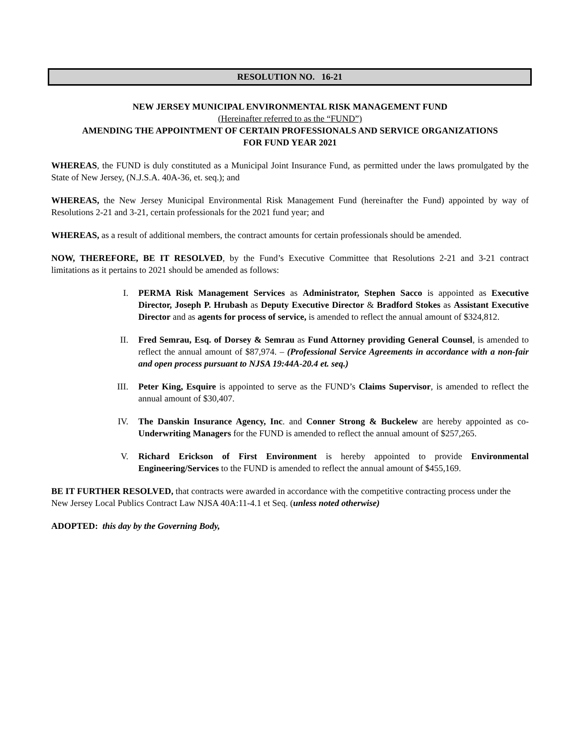RESOLUTION NO. 16-21
NEW JERSEY MUNICIPAL ENVIRONMENTAL RISK MANAGEMENT FUND
(Hereinafter referred to as the “FUND”)
AMENDING THE APPOINTMENT OF CERTAIN PROFESSIONALS AND SERVICE ORGANIZATIONS
FOR FUND YEAR 2021
WHEREAS, the FUND is duly constituted as a Municipal Joint Insurance Fund, as permitted under the laws promulgated by the State of New Jersey, (N.J.S.A. 40A-36, et. seq.); and
WHEREAS, the New Jersey Municipal Environmental Risk Management Fund (hereinafter the Fund) appointed by way of Resolutions 2-21 and 3-21, certain professionals for the 2021 fund year; and
WHEREAS, as a result of additional members, the contract amounts for certain professionals should be amended.
NOW, THEREFORE, BE IT RESOLVED, by the Fund’s Executive Committee that Resolutions 2-21 and 3-21 contract limitations as it pertains to 2021 should be amended as follows:
I. PERMA Risk Management Services as Administrator, Stephen Sacco is appointed as Executive Director, Joseph P. Hrubash as Deputy Executive Director & Bradford Stokes as Assistant Executive Director and as agents for process of service, is amended to reflect the annual amount of $324,812.
II. Fred Semrau, Esq. of Dorsey & Semrau as Fund Attorney providing General Counsel, is amended to reflect the annual amount of $87,974. – (Professional Service Agreements in accordance with a non-fair and open process pursuant to NJSA 19:44A-20.4 et. seq.)
III. Peter King, Esquire is appointed to serve as the FUND’s Claims Supervisor, is amended to reflect the annual amount of $30,407.
IV. The Danskin Insurance Agency, Inc. and Conner Strong & Buckelew are hereby appointed as co-Underwriting Managers for the FUND is amended to reflect the annual amount of $257,265.
V. Richard Erickson of First Environment is hereby appointed to provide Environmental Engineering/Services to the FUND is amended to reflect the annual amount of $455,169.
BE IT FURTHER RESOLVED, that contracts were awarded in accordance with the competitive contracting process under the New Jersey Local Publics Contract Law NJSA 40A:11-4.1 et Seq. (unless noted otherwise)
ADOPTED: this day by the Governing Body,